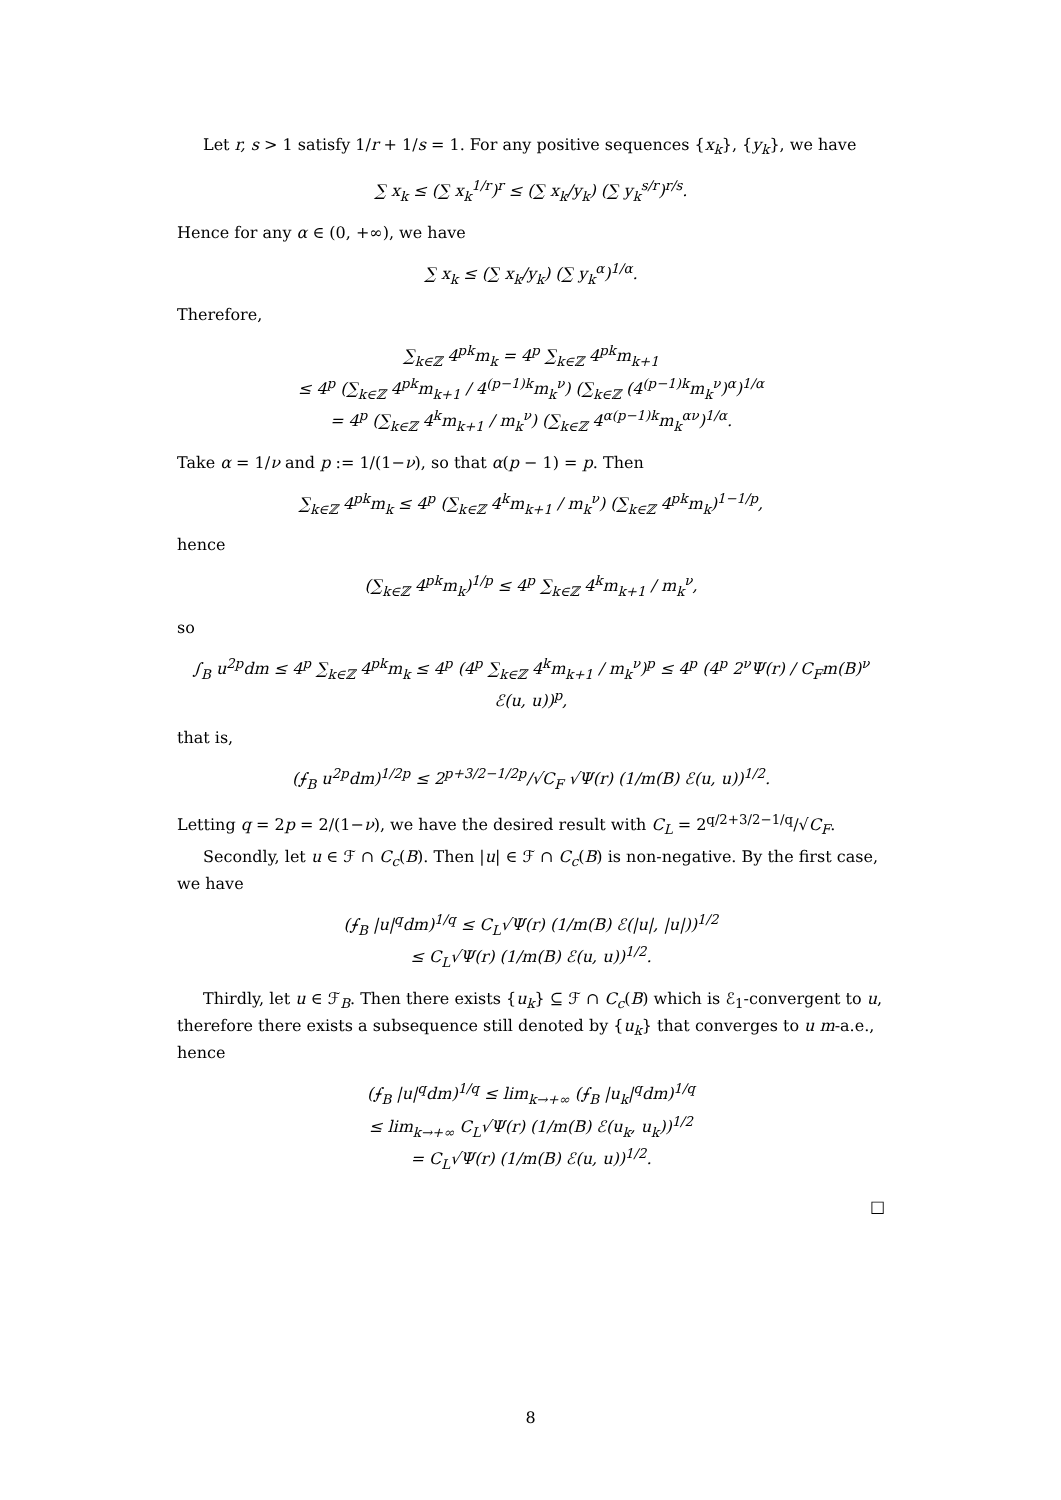Let r, s > 1 satisfy 1/r + 1/s = 1. For any positive sequences {x<sub>k</sub>}, {y<sub>k</sub>}, we have
∑ x<sub>k</sub> ≤ (∑ x<sub>k</sub><sup>1/r</sup>)<sup>r</sup> ≤ (∑ x<sub>k</sub>/y<sub>k</sub>) (∑ y<sub>k</sub><sup>s/r</sup>)<sup>r/s</sup>.
Hence for any α ∈ (0, +∞), we have
∑ x<sub>k</sub> ≤ (∑ x<sub>k</sub>/y<sub>k</sub>) (∑ y<sub>k</sub><sup>α</sup>)<sup>1/α</sup>.
Therefore,
∑<sub>k∈ℤ</sub> 4<sup>pk</sup>m<sub>k</sub> = 4<sup>p</sup> ∑<sub>k∈ℤ</sub> 4<sup>pk</sup>m<sub>k+1</sub>
≤ 4<sup>p</sup> (∑<sub>k∈ℤ</sub> 4<sup>pk</sup>m<sub>k+1</sub> / 4<sup>(p−1)k</sup>m<sub>k</sub><sup>ν</sup>) (∑<sub>k∈ℤ</sub> (4<sup>(p−1)k</sup>m<sub>k</sub><sup>ν</sup>)<sup>α</sup>)<sup>1/α</sup>
= 4<sup>p</sup> (∑<sub>k∈ℤ</sub> 4<sup>k</sup>m<sub>k+1</sub> / m<sub>k</sub><sup>ν</sup>) (∑<sub>k∈ℤ</sub> 4<sup>α(p−1)k</sup>m<sub>k</sub><sup>αν</sup>)<sup>1/α</sup>.
Take α = 1/ν and p := 1/(1−ν), so that α(p − 1) = p. Then
∑<sub>k∈ℤ</sub> 4<sup>pk</sup>m<sub>k</sub> ≤ 4<sup>p</sup> (∑<sub>k∈ℤ</sub> 4<sup>k</sup>m<sub>k+1</sub> / m<sub>k</sub><sup>ν</sup>) (∑<sub>k∈ℤ</sub> 4<sup>pk</sup>m<sub>k</sub>)<sup>1−1/p</sup>,
hence
(∑<sub>k∈ℤ</sub> 4<sup>pk</sup>m<sub>k</sub>)<sup>1/p</sup> ≤ 4<sup>p</sup> ∑<sub>k∈ℤ</sub> 4<sup>k</sup>m<sub>k+1</sub> / m<sub>k</sub><sup>ν</sup>,
so
∫<sub>B</sub> u<sup>2p</sup>dm ≤ 4<sup>p</sup> ∑<sub>k∈ℤ</sub> 4<sup>pk</sup>m<sub>k</sub> ≤ 4<sup>p</sup> (4<sup>p</sup> ∑<sub>k∈ℤ</sub> 4<sup>k</sup>m<sub>k+1</sub> / m<sub>k</sub><sup>ν</sup>)<sup>p</sup> ≤ 4<sup>p</sup> (4<sup>p</sup> 2<sup>ν</sup>Ψ(r) / C<sub>F</sub>m(B)<sup>ν</sup> ℰ(u, u))<sup>p</sup>,
that is,
(⨍<sub>B</sub> u<sup>2p</sup>dm)<sup>1/2p</sup> ≤ 2<sup>p+3/2−1/2p</sup>/√C<sub>F</sub> √Ψ(r) (1/m(B) ℰ(u, u))<sup>1/2</sup>.
Letting q = 2p = 2/(1−ν), we have the desired result with C<sub>L</sub> = 2<sup>q/2+3/2−1/q</sup>/√C<sub>F</sub>.
Secondly, let u ∈ ℱ ∩ C<sub>c</sub>(B). Then |u| ∈ ℱ ∩ C<sub>c</sub>(B) is non-negative. By the first case, we have
(⨍<sub>B</sub> |u|<sup>q</sup>dm)<sup>1/q</sup> ≤ C<sub>L</sub>√Ψ(r) (1/m(B) ℰ(|u|, |u|))<sup>1/2</sup>
≤ C<sub>L</sub>√Ψ(r) (1/m(B) ℰ(u, u))<sup>1/2</sup>.
Thirdly, let u ∈ ℱ<sub>B</sub>. Then there exists {u<sub>k</sub>} ⊆ ℱ ∩ C<sub>c</sub>(B) which is ℰ<sub>1</sub>-convergent to u, therefore there exists a subsequence still denoted by {u<sub>k</sub>} that converges to u m-a.e., hence
(⨍<sub>B</sub> |u|<sup>q</sup>dm)<sup>1/q</sup> ≤ lim<sub>k→+∞</sub> (⨍<sub>B</sub> |u<sub>k</sub>|<sup>q</sup>dm)<sup>1/q</sup>
≤ lim<sub>k→+∞</sub> C<sub>L</sub>√Ψ(r) (1/m(B) ℰ(u<sub>k</sub>, u<sub>k</sub>))<sup>1/2</sup>
= C<sub>L</sub>√Ψ(r) (1/m(B) ℰ(u, u))<sup>1/2</sup>.
□
8